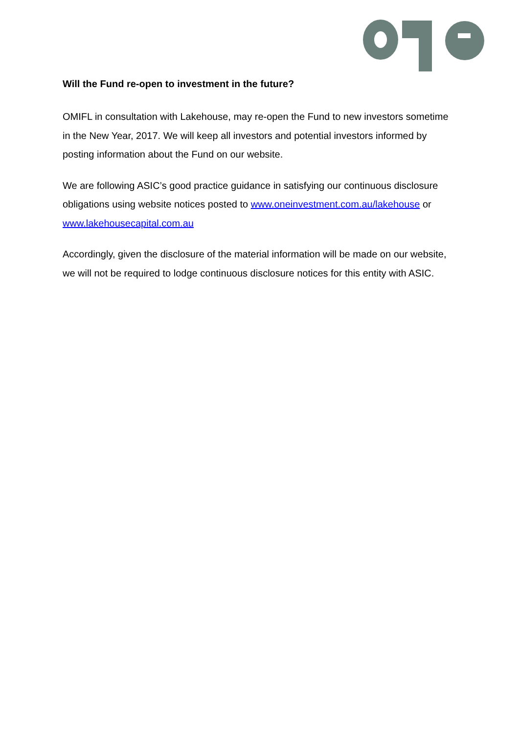Will the Fund re-open to investment in the future?
OMIFL in consultation with Lakehouse, may re-open the Fund to new investors sometime in the New Year, 2017. We will keep all investors and potential investors informed by posting information about the Fund on our website.
We are following ASIC’s good practice guidance in satisfying our continuous disclosure obligations using website notices posted to www.oneinvestment.com.au/lakehouse or www.lakehousecapital.com.au
Accordingly, given the disclosure of the material information will be made on our website, we will not be required to lodge continuous disclosure notices for this entity with ASIC.